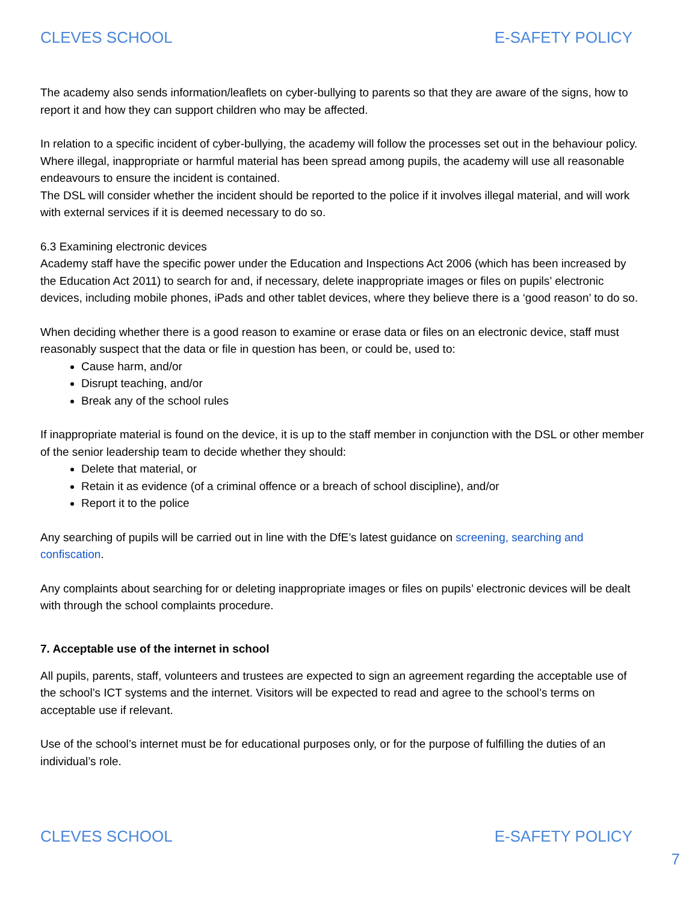CLEVES SCHOOL E-SAFETY POLICY
The academy also sends information/leaflets on cyber-bullying to parents so that they are aware of the signs, how to report it and how they can support children who may be affected.
In relation to a specific incident of cyber-bullying, the academy will follow the processes set out in the behaviour policy. Where illegal, inappropriate or harmful material has been spread among pupils, the academy will use all reasonable endeavours to ensure the incident is contained.
The DSL will consider whether the incident should be reported to the police if it involves illegal material, and will work with external services if it is deemed necessary to do so.
6.3 Examining electronic devices
Academy staff have the specific power under the Education and Inspections Act 2006 (which has been increased by the Education Act 2011) to search for and, if necessary, delete inappropriate images or files on pupils’ electronic devices, including mobile phones, iPads and other tablet devices, where they believe there is a ‘good reason’ to do so.
When deciding whether there is a good reason to examine or erase data or files on an electronic device, staff must reasonably suspect that the data or file in question has been, or could be, used to:
Cause harm, and/or
Disrupt teaching, and/or
Break any of the school rules
If inappropriate material is found on the device, it is up to the staff member in conjunction with the DSL or other member of the senior leadership team to decide whether they should:
Delete that material, or
Retain it as evidence (of a criminal offence or a breach of school discipline), and/or
Report it to the police
Any searching of pupils will be carried out in line with the DfE’s latest guidance on screening, searching and confiscation.
Any complaints about searching for or deleting inappropriate images or files on pupils’ electronic devices will be dealt with through the school complaints procedure.
7. Acceptable use of the internet in school
All pupils, parents, staff, volunteers and trustees are expected to sign an agreement regarding the acceptable use of the school’s ICT systems and the internet. Visitors will be expected to read and agree to the school’s terms on acceptable use if relevant.
Use of the school’s internet must be for educational purposes only, or for the purpose of fulfilling the duties of an individual’s role.
CLEVES SCHOOL E-SAFETY POLICY
7